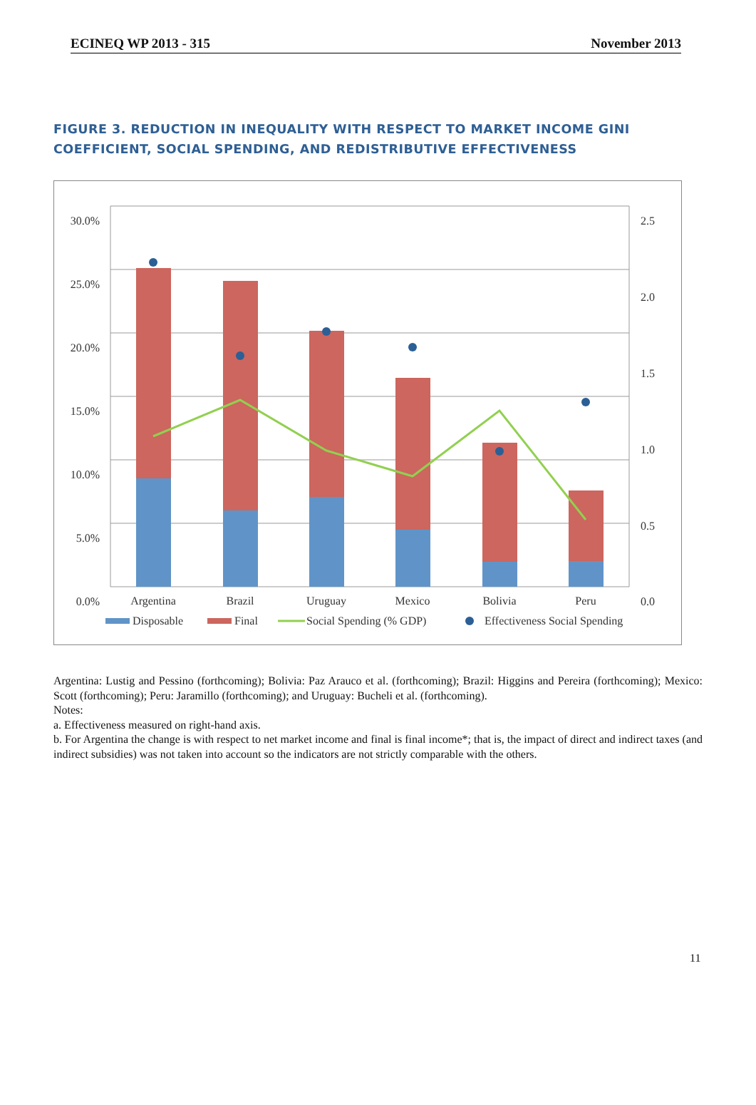ECINEQ WP 2013 - 315 November 2013
FIGURE 3. REDUCTION IN INEQUALITY WITH RESPECT TO MARKET INCOME GINI COEFFICIENT, SOCIAL SPENDING, AND REDISTRIBUTIVE EFFECTIVENESS
30.0%
25.0%
20.0%
15.0%
10.0%
5.0%
0.0%
2.5
2.0
1.5
1.0
0.5
0.0
Argentina
Brazil
Uruguay
Mexico
Bolivia
Peru
Disposable
Final
Social Spending (% GDP)
Effectiveness Social Spending
Argentina: Lustig and Pessino (forthcoming); Bolivia: Paz Arauco et al. (forthcoming); Brazil: Higgins and Pereira (forthcoming); Mexico: Scott (forthcoming); Peru: Jaramillo (forthcoming); and Uruguay: Bucheli et al. (forthcoming).
Notes:
a. Effectiveness measured on right-hand axis.
b. For Argentina the change is with respect to net market income and final is final income*; that is, the impact of direct and indirect taxes (and indirect subsidies) was not taken into account so the indicators are not strictly comparable with the others.
11